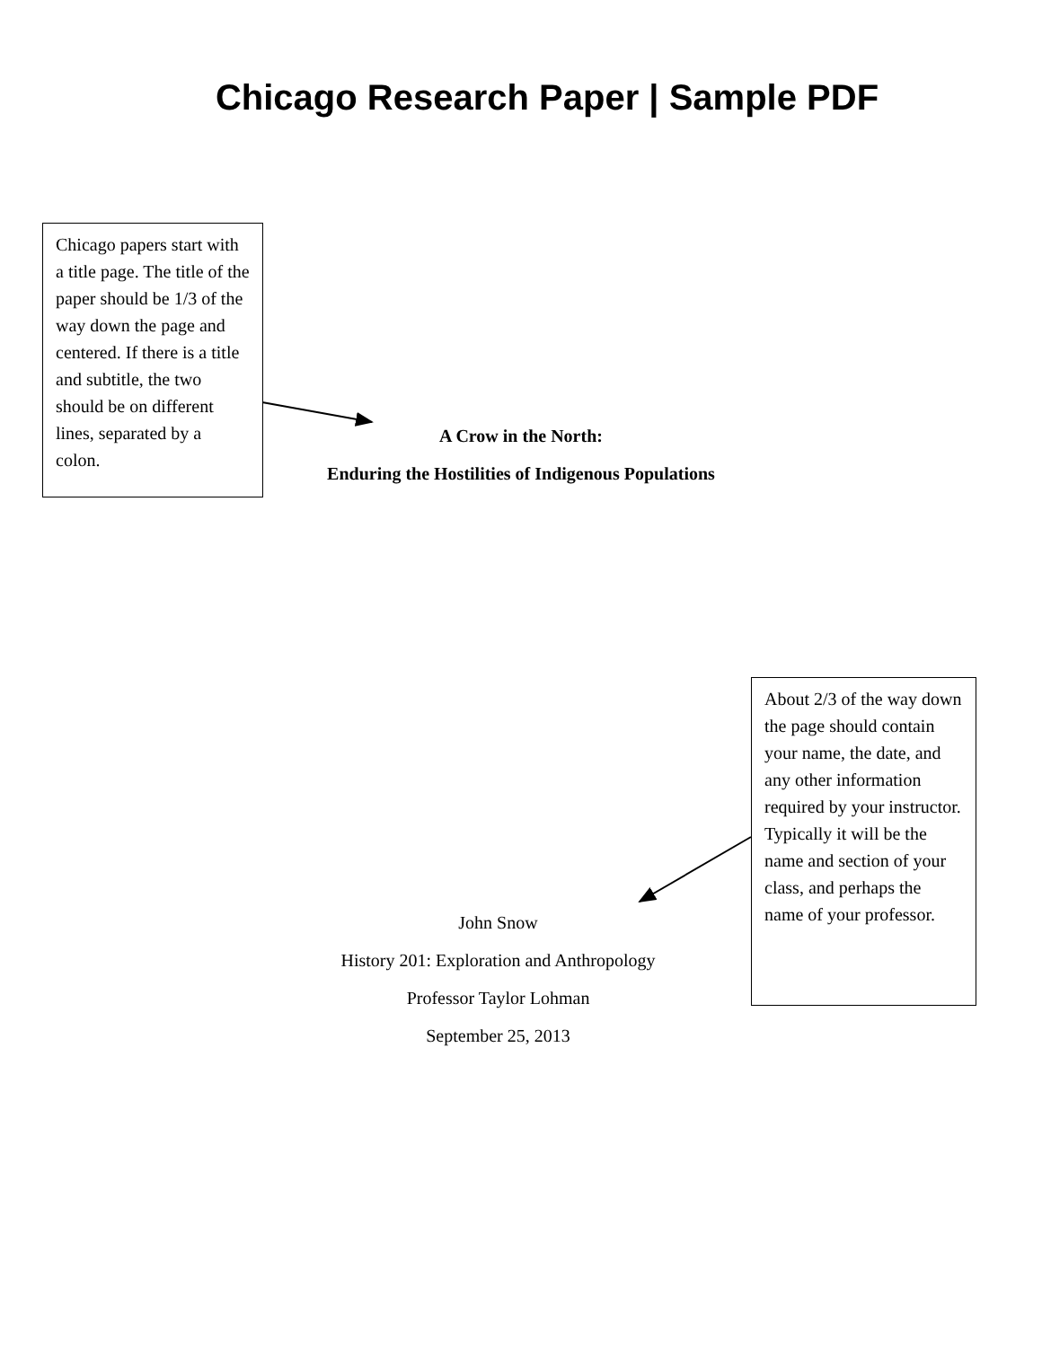Chicago Research Paper | Sample PDF
Chicago papers start with a title page. The title of the paper should be 1/3 of the way down the page and centered. If there is a title and subtitle, the two should be on different lines, separated by a colon.
A Crow in the North:
Enduring the Hostilities of Indigenous Populations
John Snow
History 201: Exploration and Anthropology
Professor Taylor Lohman
September 25, 2013
About 2/3 of the way down the page should contain your name, the date, and any other information required by your instructor. Typically it will be the name and section of your class, and perhaps the name of your professor.